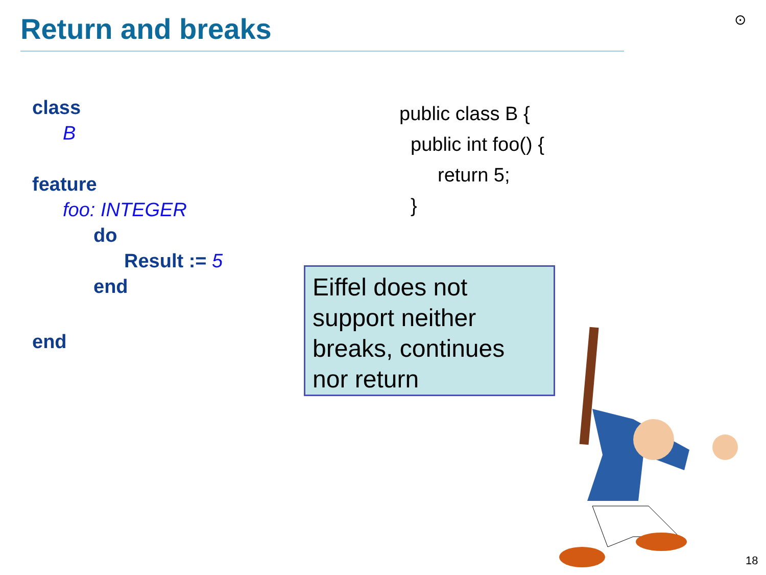Return and breaks ⊙
class
B
feature
foo: INTEGER
do
Result := 5
end
end
public class B {
public int foo() {
return 5;
}
Eiffel does not
support neither
breaks, continues
nor return
18